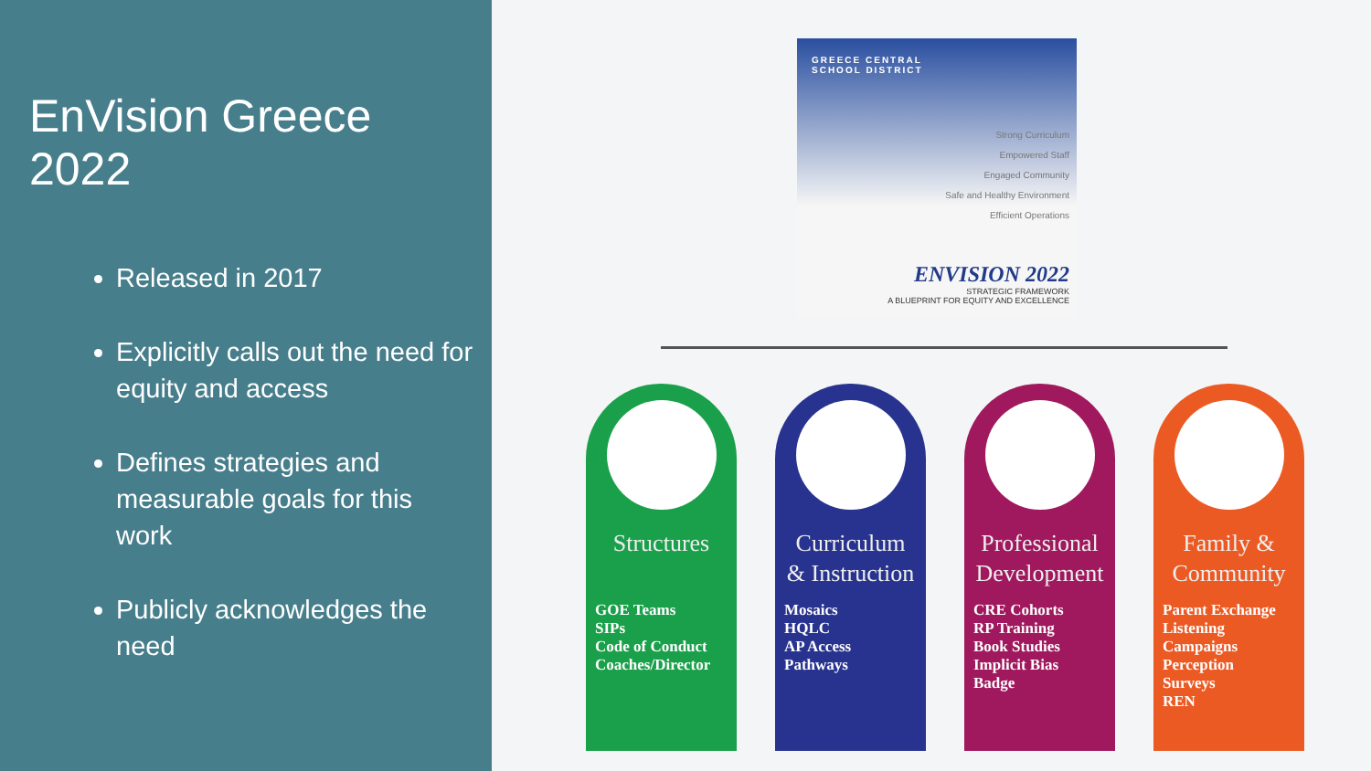EnVision Greece 2022
Released in 2017
Explicitly calls out the need for equity and access
Defines strategies and measurable goals for this work
Publicly acknowledges the need
GREECE CENTRAL
SCHOOL DISTRICT
Strong Curriculum
Empowered Staff
Engaged Community
Safe and Healthy Environment
Efficient Operations
ENVISION 2022
STRATEGIC FRAMEWORK
A BLUEPRINT FOR EQUITY AND EXCELLENCE
Structures
GOE Teams
SIPs
Code of Conduct
Coaches/Director
Curriculum & Instruction
Mosaics
HQLC
AP Access
Pathways
Professional Development
CRE Cohorts
RP Training
Book Studies
Implicit Bias
Badge
Family & Community
Parent Exchange
Listening
Campaigns
Perception
Surveys
REN